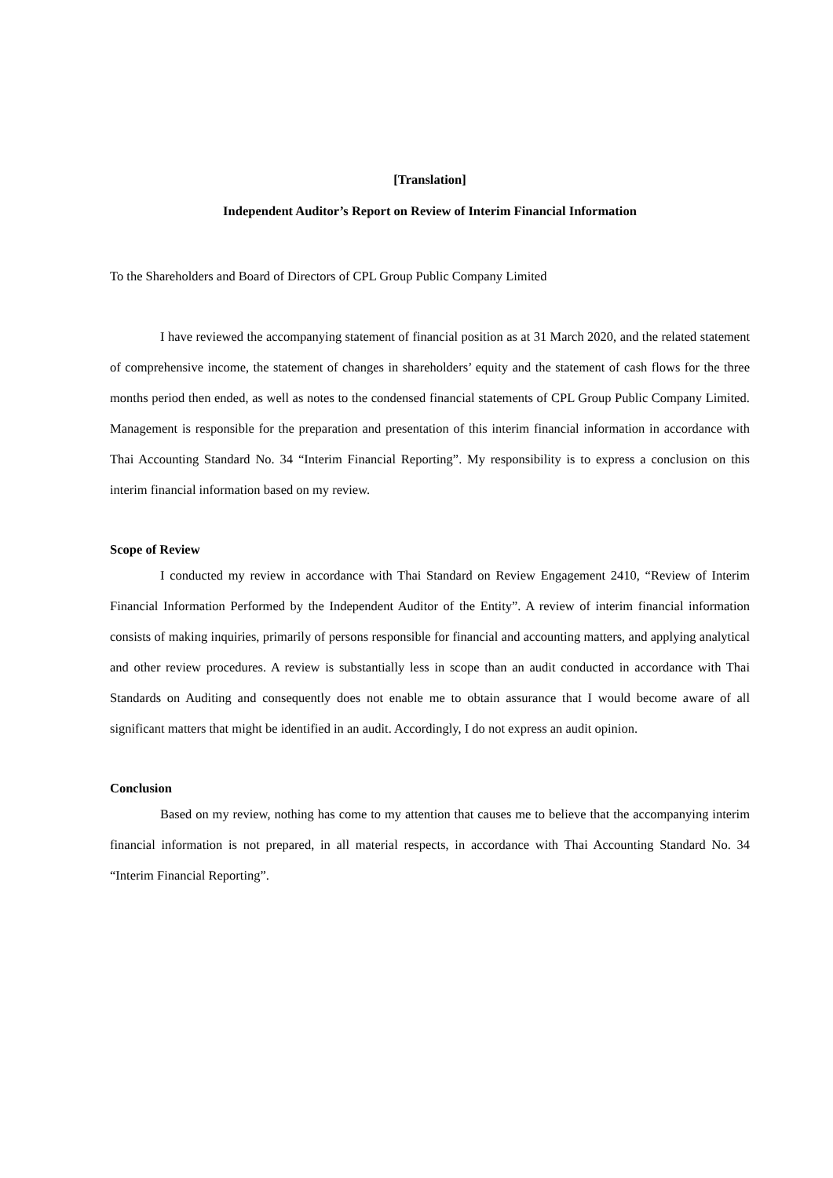[Translation]
Independent Auditor’s Report on Review of Interim Financial Information
To the Shareholders and Board of Directors of CPL Group Public Company Limited
I have reviewed the accompanying statement of financial position as at 31 March 2020, and the related statement of comprehensive income, the statement of changes in shareholders’ equity and the statement of cash flows for the three months period then ended, as well as notes to the condensed financial statements of CPL Group Public Company Limited. Management is responsible for the preparation and presentation of this interim financial information in accordance with Thai Accounting Standard No. 34 “Interim Financial Reporting”. My responsibility is to express a conclusion on this interim financial information based on my review.
Scope of Review
I conducted my review in accordance with Thai Standard on Review Engagement 2410, “Review of Interim Financial Information Performed by the Independent Auditor of the Entity”. A review of interim financial information consists of making inquiries, primarily of persons responsible for financial and accounting matters, and applying analytical and other review procedures. A review is substantially less in scope than an audit conducted in accordance with Thai Standards on Auditing and consequently does not enable me to obtain assurance that I would become aware of all significant matters that might be identified in an audit. Accordingly, I do not express an audit opinion.
Conclusion
Based on my review, nothing has come to my attention that causes me to believe that the accompanying interim financial information is not prepared, in all material respects, in accordance with Thai Accounting Standard No. 34 “Interim Financial Reporting”.